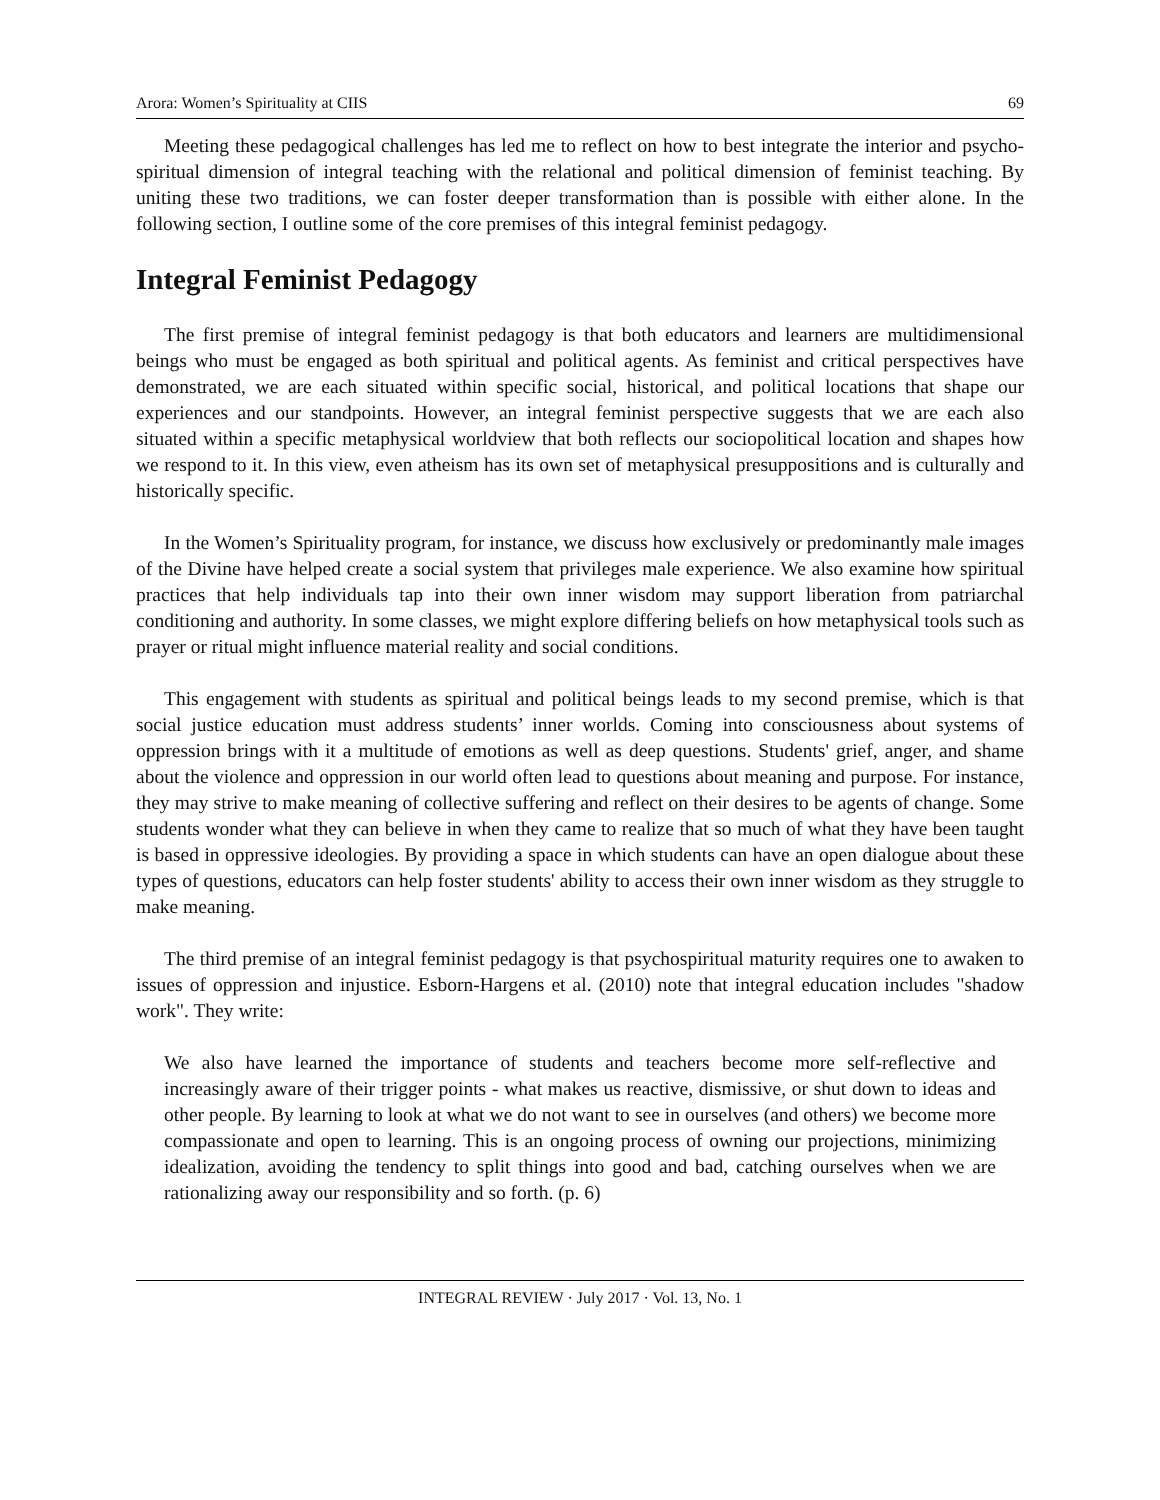Arora: Women’s Spirituality at CIIS 69
Meeting these pedagogical challenges has led me to reflect on how to best integrate the interior and psycho-spiritual dimension of integral teaching with the relational and political dimension of feminist teaching. By uniting these two traditions, we can foster deeper transformation than is possible with either alone. In the following section, I outline some of the core premises of this integral feminist pedagogy.
Integral Feminist Pedagogy
The first premise of integral feminist pedagogy is that both educators and learners are multidimensional beings who must be engaged as both spiritual and political agents. As feminist and critical perspectives have demonstrated, we are each situated within specific social, historical, and political locations that shape our experiences and our standpoints. However, an integral feminist perspective suggests that we are each also situated within a specific metaphysical worldview that both reflects our sociopolitical location and shapes how we respond to it. In this view, even atheism has its own set of metaphysical presuppositions and is culturally and historically specific.
In the Women’s Spirituality program, for instance, we discuss how exclusively or predominantly male images of the Divine have helped create a social system that privileges male experience. We also examine how spiritual practices that help individuals tap into their own inner wisdom may support liberation from patriarchal conditioning and authority. In some classes, we might explore differing beliefs on how metaphysical tools such as prayer or ritual might influence material reality and social conditions.
This engagement with students as spiritual and political beings leads to my second premise, which is that social justice education must address students’ inner worlds. Coming into consciousness about systems of oppression brings with it a multitude of emotions as well as deep questions. Students' grief, anger, and shame about the violence and oppression in our world often lead to questions about meaning and purpose. For instance, they may strive to make meaning of collective suffering and reflect on their desires to be agents of change. Some students wonder what they can believe in when they came to realize that so much of what they have been taught is based in oppressive ideologies. By providing a space in which students can have an open dialogue about these types of questions, educators can help foster students' ability to access their own inner wisdom as they struggle to make meaning.
The third premise of an integral feminist pedagogy is that psychospiritual maturity requires one to awaken to issues of oppression and injustice. Esborn-Hargens et al. (2010) note that integral education includes "shadow work". They write:
We also have learned the importance of students and teachers become more self-reflective and increasingly aware of their trigger points - what makes us reactive, dismissive, or shut down to ideas and other people. By learning to look at what we do not want to see in ourselves (and others) we become more compassionate and open to learning. This is an ongoing process of owning our projections, minimizing idealization, avoiding the tendency to split things into good and bad, catching ourselves when we are rationalizing away our responsibility and so forth. (p. 6)
INTEGRAL REVIEW · July 2017 · Vol. 13, No. 1